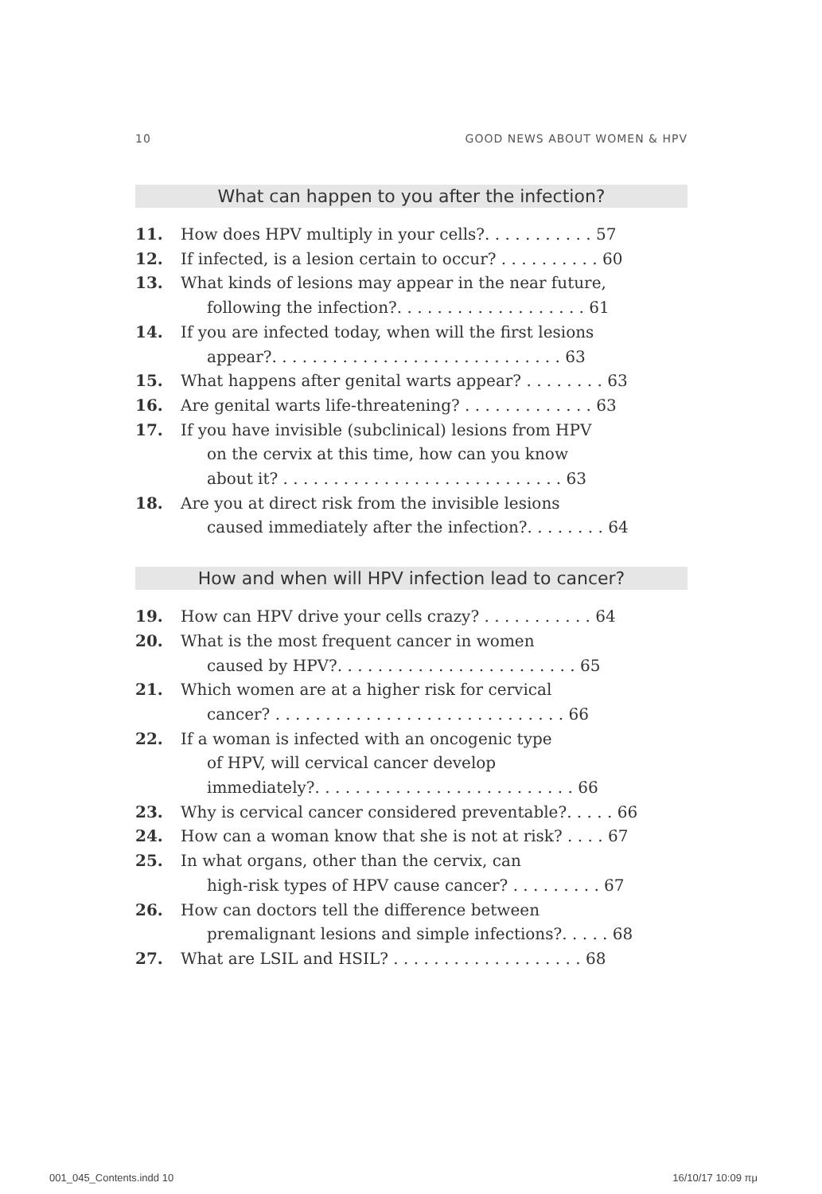10 GOOD NEWS ABOUT WOMEN & HPV
What can happen to you after the infection?
11. How does HPV multiply in your cells?. . . . . . . . . . . 57
12. If infected, is a lesion certain to occur? . . . . . . . . . . 60
13. What kinds of lesions may appear in the near future,
following the infection?. . . . . . . . . . . . . . . . . . . 61
14. If you are infected today, when will the first lesions
appear?. . . . . . . . . . . . . . . . . . . . . . . . . . . . . 63
15. What happens after genital warts appear? . . . . . . . . 63
16. Are genital warts life-threatening? . . . . . . . . . . . . . 63
17. If you have invisible (subclinical) lesions from HPV
on the cervix at this time, how can you know
about it? . . . . . . . . . . . . . . . . . . . . . . . . . . . . 63
18. Are you at direct risk from the invisible lesions
caused immediately after the infection?. . . . . . . . 64
How and when will HPV infection lead to cancer?
19. How can HPV drive your cells crazy? . . . . . . . . . . . 64
20. What is the most frequent cancer in women
caused by HPV?. . . . . . . . . . . . . . . . . . . . . . . . 65
21. Which women are at a higher risk for cervical
cancer? . . . . . . . . . . . . . . . . . . . . . . . . . . . . . 66
22. If a woman is infected with an oncogenic type
of HPV, will cervical cancer develop
immediately?. . . . . . . . . . . . . . . . . . . . . . . . . . 66
23. Why is cervical cancer considered preventable?. . . . . 66
24. How can a woman know that she is not at risk? . . . . 67
25. In what organs, other than the cervix, can
high-risk types of HPV cause cancer? . . . . . . . . . 67
26. How can doctors tell the difference between
premalignant lesions and simple infections?. . . . . 68
27. What are LSIL and HSIL? . . . . . . . . . . . . . . . . . . . 68
001_045_Contents.indd 10 16/10/17 10:09 πμ